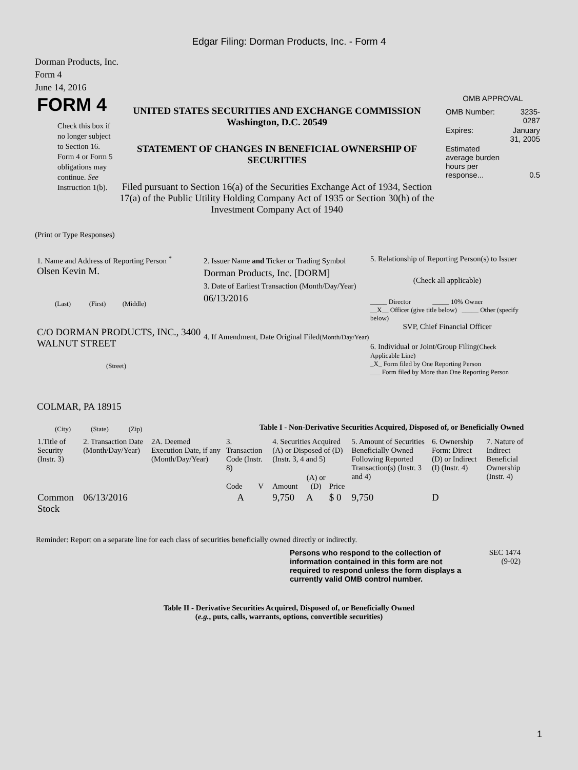Edgar Filing: Dorman Products, Inc. - Form 4
Dorman Products, Inc.
Form 4
June 14, 2016
FORM 4
Check this box if no longer subject to Section 16. Form 4 or Form 5 obligations may continue. See Instruction 1(b).
UNITED STATES SECURITIES AND EXCHANGE COMMISSION
Washington, D.C. 20549
STATEMENT OF CHANGES IN BENEFICIAL OWNERSHIP OF SECURITIES
Filed pursuant to Section 16(a) of the Securities Exchange Act of 1934, Section 17(a) of the Public Utility Holding Company Act of 1935 or Section 30(h) of the Investment Company Act of 1940
OMB APPROVAL
| OMB Number: | 3235-0287 |
| Expires: | January 31, 2005 |
| Estimated average burden hours per response... | 0.5 |
(Print or Type Responses)
1. Name and Address of Reporting Person <sup>*</sup>
Olsen Kevin M.
(Last) (First) (Middle)
C/O DORMAN PRODUCTS, INC., 3400 WALNUT STREET
(Street)
COLMAR, PA 18915
(City) (State) (Zip)
2. Issuer Name and Ticker or Trading Symbol
Dorman Products, Inc. [DORM]
3. Date of Earliest Transaction (Month/Day/Year)
06/13/2016
4. If Amendment, Date Original Filed(Month/Day/Year)
5. Relationship of Reporting Person(s) to Issuer
(Check all applicable)
_____ Director _____ 10% Owner
__X__ Officer (give title below) _____ Other (specify below)
SVP, Chief Financial Officer
6. Individual or Joint/Group Filing(Check Applicable Line)
_X_ Form filed by One Reporting Person
___ Form filed by More than One Reporting Person
Table I - Non-Derivative Securities Acquired, Disposed of, or Beneficially Owned
| 1.Title of Security (Instr. 3) | 2. Transaction Date (Month/Day/Year) | 2A. Deemed Execution Date, if any (Month/Day/Year) | 3. Transaction Code (Instr. 8) | | 4. Securities Acquired (A) or Disposed of (D) (Instr. 3, 4 and 5) | | | 5. Amount of Securities Beneficially Owned Following Reported Transaction(s) (Instr. 3 and 4) | 6. Ownership Form: Direct (D) or Indirect (I) (Instr. 4) | 7. Nature of Indirect Beneficial Ownership (Instr. 4) |
| --- | --- | --- | --- | --- | --- | --- | --- | --- | --- | --- |
| | | | Code | V | Amount | (A) or (D) | Price | | | |
| Common Stock | 06/13/2016 | | A | | 9,750 | A | $ 0 | 9,750 | D | |
Reminder: Report on a separate line for each class of securities beneficially owned directly or indirectly.
Persons who respond to the collection of information contained in this form are not required to respond unless the form displays a currently valid OMB control number.
SEC 1474
(9-02)
Table II - Derivative Securities Acquired, Disposed of, or Beneficially Owned
(e.g., puts, calls, warrants, options, convertible securities)
1